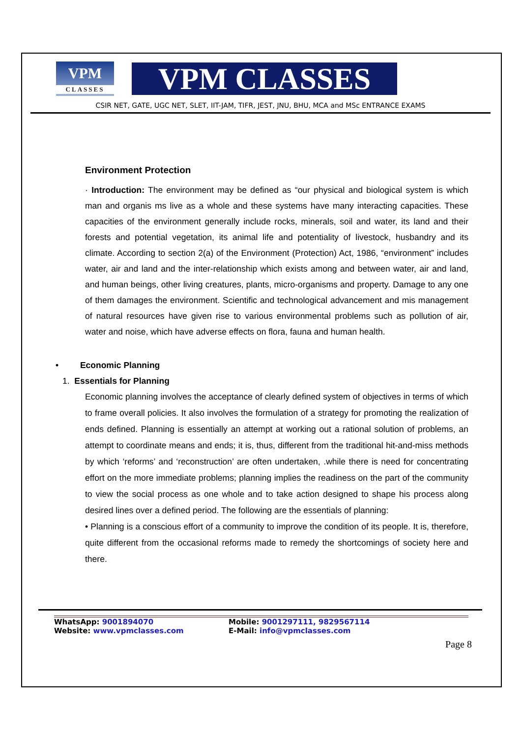VPM
CLASSES
VPM CLASSES
CSIR NET, GATE, UGC NET, SLET, IIT-JAM, TIFR, JEST, JNU, BHU, MCA and MSc ENTRANCE EXAMS
Environment Protection
· Introduction: The environment may be defined as “our physical and biological system is which man and organis ms live as a whole and these systems have many interacting capacities. These capacities of the environment generally include rocks, minerals, soil and water, its land and their forests and potential vegetation, its animal life and potentiality of livestock, husbandry and its climate. According to section 2(a) of the Environment (Protection) Act, 1986, “environment” includes water, air and land and the inter-relationship which exists among and between water, air and land, and human beings, other living creatures, plants, micro-organisms and property. Damage to any one of them damages the environment. Scientific and technological advancement and mis management of natural resources have given rise to various environmental problems such as pollution of air, water and noise, which have adverse effects on flora, fauna and human health.
• Economic Planning
1. Essentials for Planning
Economic planning involves the acceptance of clearly defined system of objectives in terms of which to frame overall policies. It also involves the formulation of a strategy for promoting the realization of ends defined. Planning is essentially an attempt at working out a rational solution of problems, an attempt to coordinate means and ends; it is, thus, different from the traditional hit-and-miss methods by which ‘reforms’ and ‘reconstruction’ are often undertaken, .while there is need for concentrating effort on the more immediate problems; planning implies the readiness on the part of the community to view the social process as one whole and to take action designed to shape his process along desired lines over a defined period. The following are the essentials of planning:
• Planning is a conscious effort of a community to improve the condition of its people. It is, therefore, quite different from the occasional reforms made to remedy the shortcomings of society here and there.
WhatsApp: 9001894070 Mobile: 9001297111, 9829567114
Website: www.vpmclasses.com E-Mail: info@vpmclasses.com
Page 8